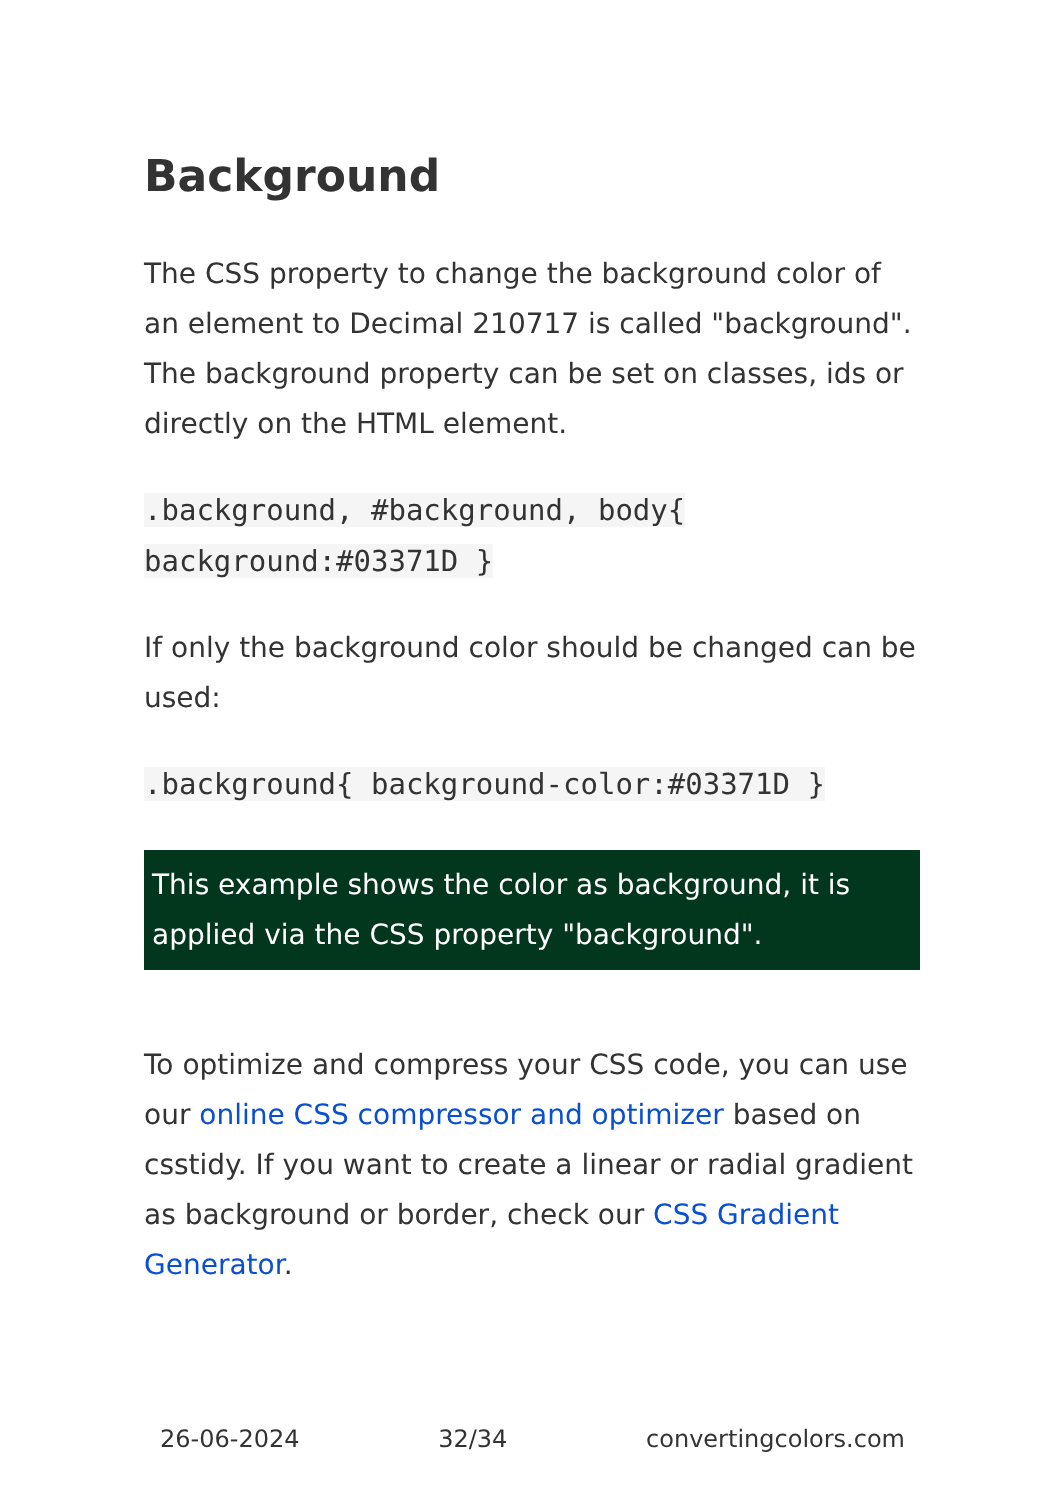Background
The CSS property to change the background color of an element to Decimal 210717 is called "background". The background property can be set on classes, ids or directly on the HTML element.
.background, #background, body{ background:#03371D }
If only the background color should be changed can be used:
.background{ background-color:#03371D }
This example shows the color as background, it is applied via the CSS property "background".
To optimize and compress your CSS code, you can use our online CSS compressor and optimizer based on csstidy. If you want to create a linear or radial gradient as background or border, check our CSS Gradient Generator.
26-06-2024 32/34 convertingcolors.com